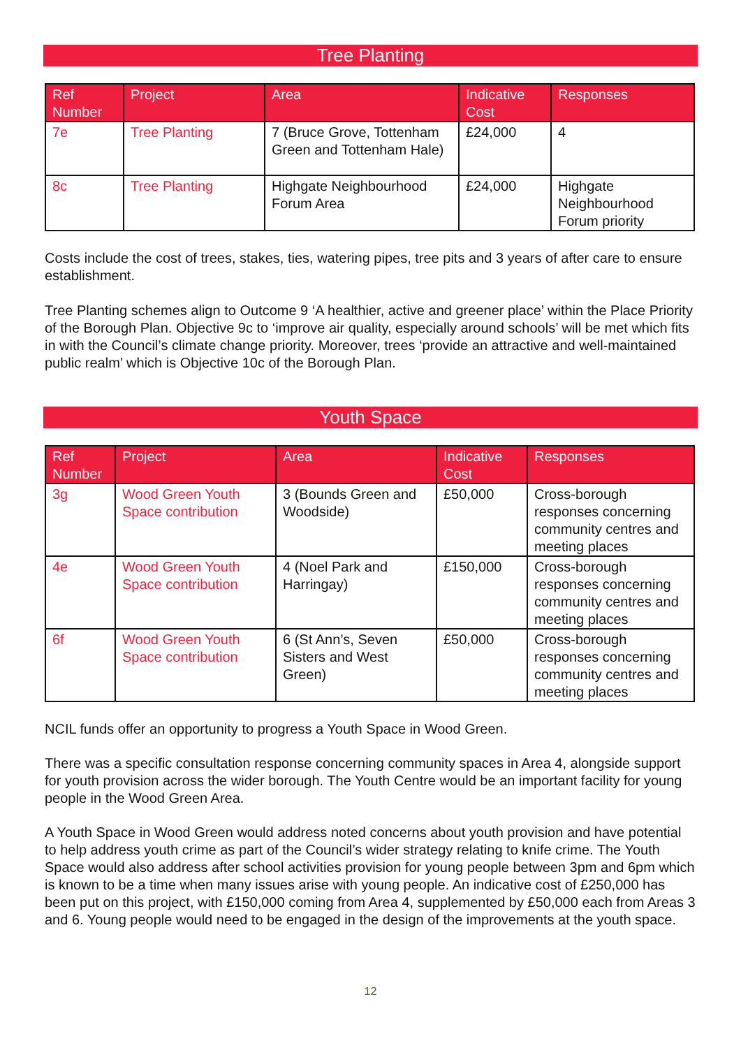Tree Planting
| Ref Number | Project | Area | Indicative Cost | Responses |
| --- | --- | --- | --- | --- |
| 7e | Tree Planting | 7 (Bruce Grove, Tottenham Green and Tottenham Hale) | £24,000 | 4 |
| 8c | Tree Planting | Highgate Neighbourhood Forum Area | £24,000 | Highgate Neighbourhood Forum priority |
Costs include the cost of trees, stakes, ties, watering pipes, tree pits and 3 years of after care to ensure establishment.
Tree Planting schemes align to Outcome 9 ‘A healthier, active and greener place’ within the Place Priority of the Borough Plan. Objective 9c to ‘improve air quality, especially around schools’ will be met which fits in with the Council’s climate change priority. Moreover, trees ‘provide an attractive and well-maintained public realm’ which is Objective 10c of the Borough Plan.
Youth Space
| Ref Number | Project | Area | Indicative Cost | Responses |
| --- | --- | --- | --- | --- |
| 3g | Wood Green Youth Space contribution | 3 (Bounds Green and Woodside) | £50,000 | Cross-borough responses concerning community centres and meeting places |
| 4e | Wood Green Youth Space contribution | 4 (Noel Park and Harringay) | £150,000 | Cross-borough responses concerning community centres and meeting places |
| 6f | Wood Green Youth Space contribution | 6 (St Ann’s, Seven Sisters and West Green) | £50,000 | Cross-borough responses concerning community centres and meeting places |
NCIL funds offer an opportunity to progress a Youth Space in Wood Green.
There was a specific consultation response concerning community spaces in Area 4, alongside support for youth provision across the wider borough. The Youth Centre would be an important facility for young people in the Wood Green Area.
A Youth Space in Wood Green would address noted concerns about youth provision and have potential to help address youth crime as part of the Council’s wider strategy relating to knife crime. The Youth Space would also address after school activities provision for young people between 3pm and 6pm which is known to be a time when many issues arise with young people. An indicative cost of £250,000 has been put on this project, with £150,000 coming from Area 4, supplemented by £50,000 each from Areas 3 and 6. Young people would need to be engaged in the design of the improvements at the youth space.
12